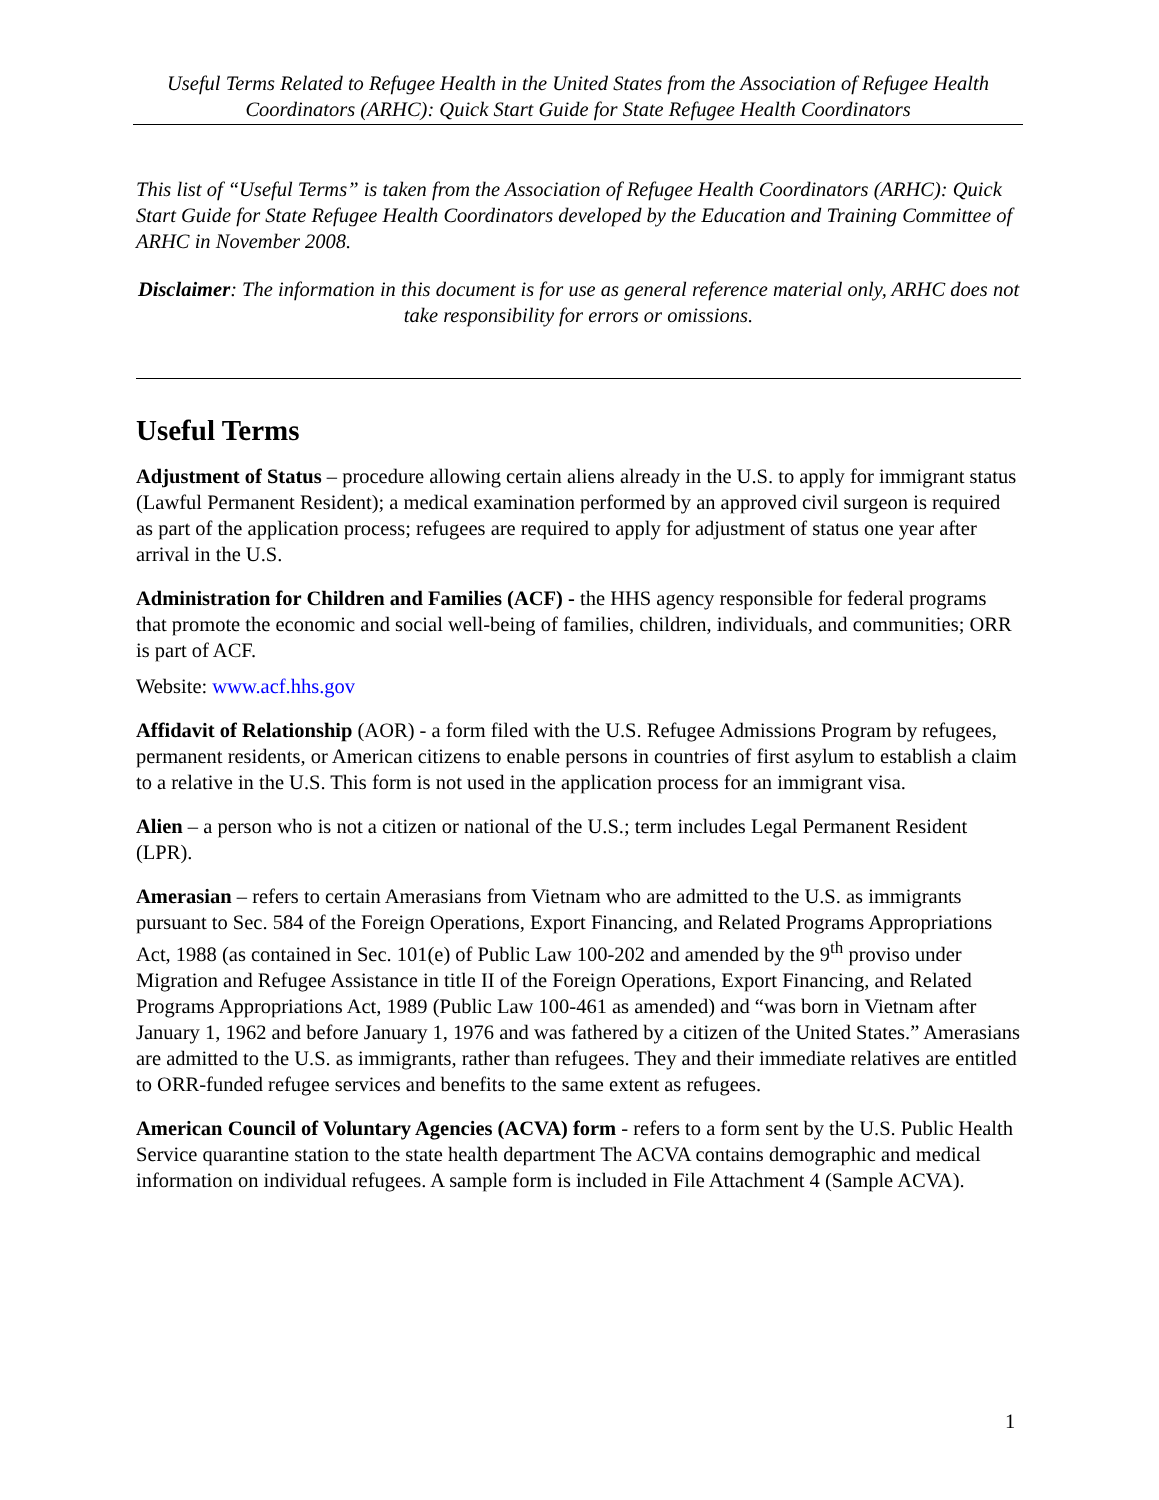Useful Terms Related to Refugee Health in the United States from the Association of Refugee Health Coordinators (ARHC): Quick Start Guide for State Refugee Health Coordinators
This list of “Useful Terms” is taken from the Association of Refugee Health Coordinators (ARHC): Quick Start Guide for State Refugee Health Coordinators developed by the Education and Training Committee of ARHC in November 2008.
Disclaimer: The information in this document is for use as general reference material only, ARHC does not take responsibility for errors or omissions.
Useful Terms
Adjustment of Status – procedure allowing certain aliens already in the U.S. to apply for immigrant status (Lawful Permanent Resident); a medical examination performed by an approved civil surgeon is required as part of the application process; refugees are required to apply for adjustment of status one year after arrival in the U.S.
Administration for Children and Families (ACF) - the HHS agency responsible for federal programs that promote the economic and social well-being of families, children, individuals, and communities; ORR is part of ACF.
Website: www.acf.hhs.gov
Affidavit of Relationship (AOR) - a form filed with the U.S. Refugee Admissions Program by refugees, permanent residents, or American citizens to enable persons in countries of first asylum to establish a claim to a relative in the U.S. This form is not used in the application process for an immigrant visa.
Alien – a person who is not a citizen or national of the U.S.; term includes Legal Permanent Resident (LPR).
Amerasian – refers to certain Amerasians from Vietnam who are admitted to the U.S. as immigrants pursuant to Sec. 584 of the Foreign Operations, Export Financing, and Related Programs Appropriations Act, 1988 (as contained in Sec. 101(e) of Public Law 100-202 and amended by the 9<sup>th</sup> proviso under Migration and Refugee Assistance in title II of the Foreign Operations, Export Financing, and Related Programs Appropriations Act, 1989 (Public Law 100-461 as amended) and “was born in Vietnam after January 1, 1962 and before January 1, 1976 and was fathered by a citizen of the United States.” Amerasians are admitted to the U.S. as immigrants, rather than refugees. They and their immediate relatives are entitled to ORR-funded refugee services and benefits to the same extent as refugees.
American Council of Voluntary Agencies (ACVA) form - refers to a form sent by the U.S. Public Health Service quarantine station to the state health department The ACVA contains demographic and medical information on individual refugees. A sample form is included in File Attachment 4 (Sample ACVA).
1